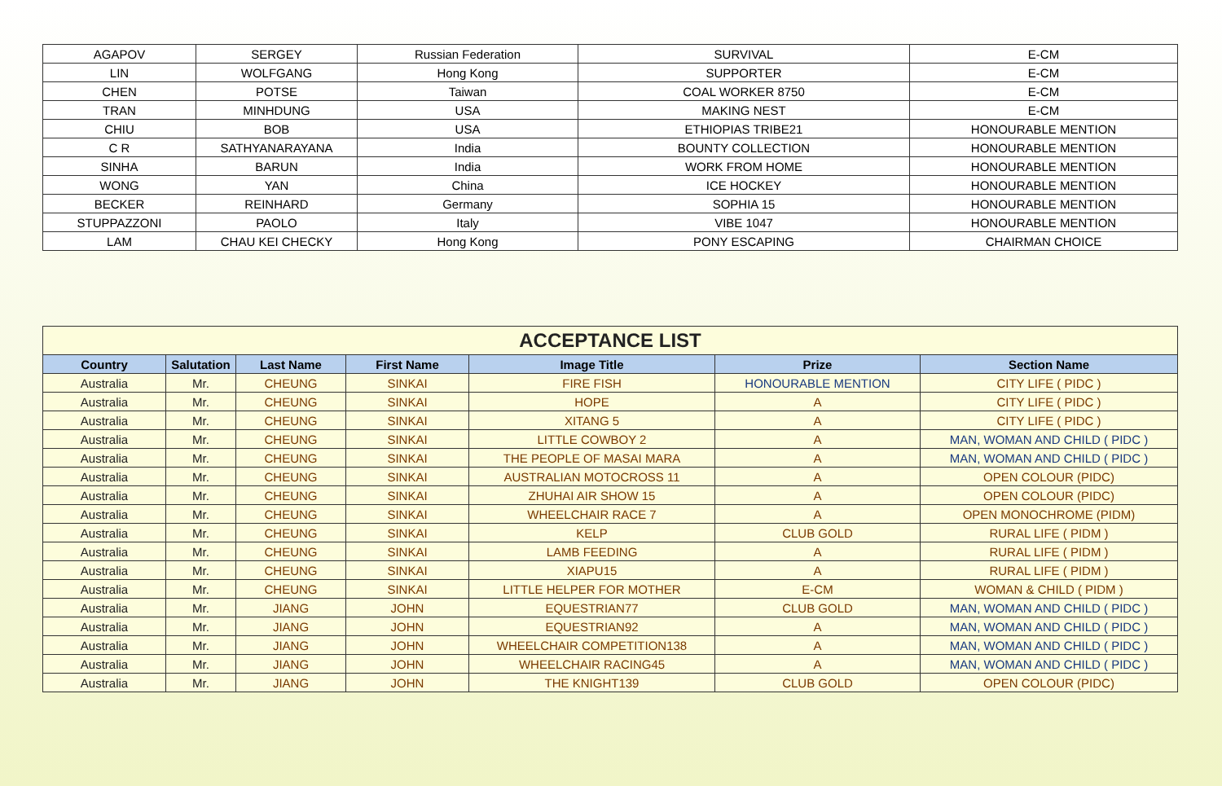| AGAPOV | SERGEY | Russian Federation | SURVIVAL | E-CM |
| LIN | WOLFGANG | Hong Kong | SUPPORTER | E-CM |
| CHEN | POTSE | Taiwan | COAL WORKER 8750 | E-CM |
| TRAN | MINHDUNG | USA | MAKING NEST | E-CM |
| CHIU | BOB | USA | ETHIOPIAS TRIBE21 | HONOURABLE MENTION |
| C R | SATHYANARAYANA | India | BOUNTY COLLECTION | HONOURABLE MENTION |
| SINHA | BARUN | India | WORK FROM HOME | HONOURABLE MENTION |
| WONG | YAN | China | ICE HOCKEY | HONOURABLE MENTION |
| BECKER | REINHARD | Germany | SOPHIA 15 | HONOURABLE MENTION |
| STUPPAZZONI | PAOLO | Italy | VIBE 1047 | HONOURABLE MENTION |
| LAM | CHAU KEI CHECKY | Hong Kong | PONY ESCAPING | CHAIRMAN CHOICE |
| ACCEPTANCE LIST | | | | | | |
| Country | Salutation | Last Name | First Name | Image Title | Prize | Section Name |
| Australia | Mr. | CHEUNG | SINKAI | FIRE FISH | HONOURABLE MENTION | CITY LIFE ( PIDC ) |
| Australia | Mr. | CHEUNG | SINKAI | HOPE | A | CITY LIFE ( PIDC ) |
| Australia | Mr. | CHEUNG | SINKAI | XITANG 5 | A | CITY LIFE ( PIDC ) |
| Australia | Mr. | CHEUNG | SINKAI | LITTLE COWBOY 2 | A | MAN, WOMAN AND CHILD ( PIDC ) |
| Australia | Mr. | CHEUNG | SINKAI | THE PEOPLE OF MASAI MARA | A | MAN, WOMAN AND CHILD ( PIDC ) |
| Australia | Mr. | CHEUNG | SINKAI | AUSTRALIAN MOTOCROSS 11 | A | OPEN COLOUR (PIDC) |
| Australia | Mr. | CHEUNG | SINKAI | ZHUHAI AIR SHOW 15 | A | OPEN COLOUR (PIDC) |
| Australia | Mr. | CHEUNG | SINKAI | WHEELCHAIR RACE 7 | A | OPEN MONOCHROME (PIDM) |
| Australia | Mr. | CHEUNG | SINKAI | KELP | CLUB GOLD | RURAL LIFE ( PIDM ) |
| Australia | Mr. | CHEUNG | SINKAI | LAMB FEEDING | A | RURAL LIFE ( PIDM ) |
| Australia | Mr. | CHEUNG | SINKAI | XIAPU15 | A | RURAL LIFE ( PIDM ) |
| Australia | Mr. | CHEUNG | SINKAI | LITTLE HELPER FOR MOTHER | E-CM | WOMAN & CHILD ( PIDM ) |
| Australia | Mr. | JIANG | JOHN | EQUESTRIAN77 | CLUB GOLD | MAN, WOMAN AND CHILD ( PIDC ) |
| Australia | Mr. | JIANG | JOHN | EQUESTRIAN92 | A | MAN, WOMAN AND CHILD ( PIDC ) |
| Australia | Mr. | JIANG | JOHN | WHEELCHAIR COMPETITION138 | A | MAN, WOMAN AND CHILD ( PIDC ) |
| Australia | Mr. | JIANG | JOHN | WHEELCHAIR RACING45 | A | MAN, WOMAN AND CHILD ( PIDC ) |
| Australia | Mr. | JIANG | JOHN | THE KNIGHT139 | CLUB GOLD | OPEN COLOUR (PIDC) |